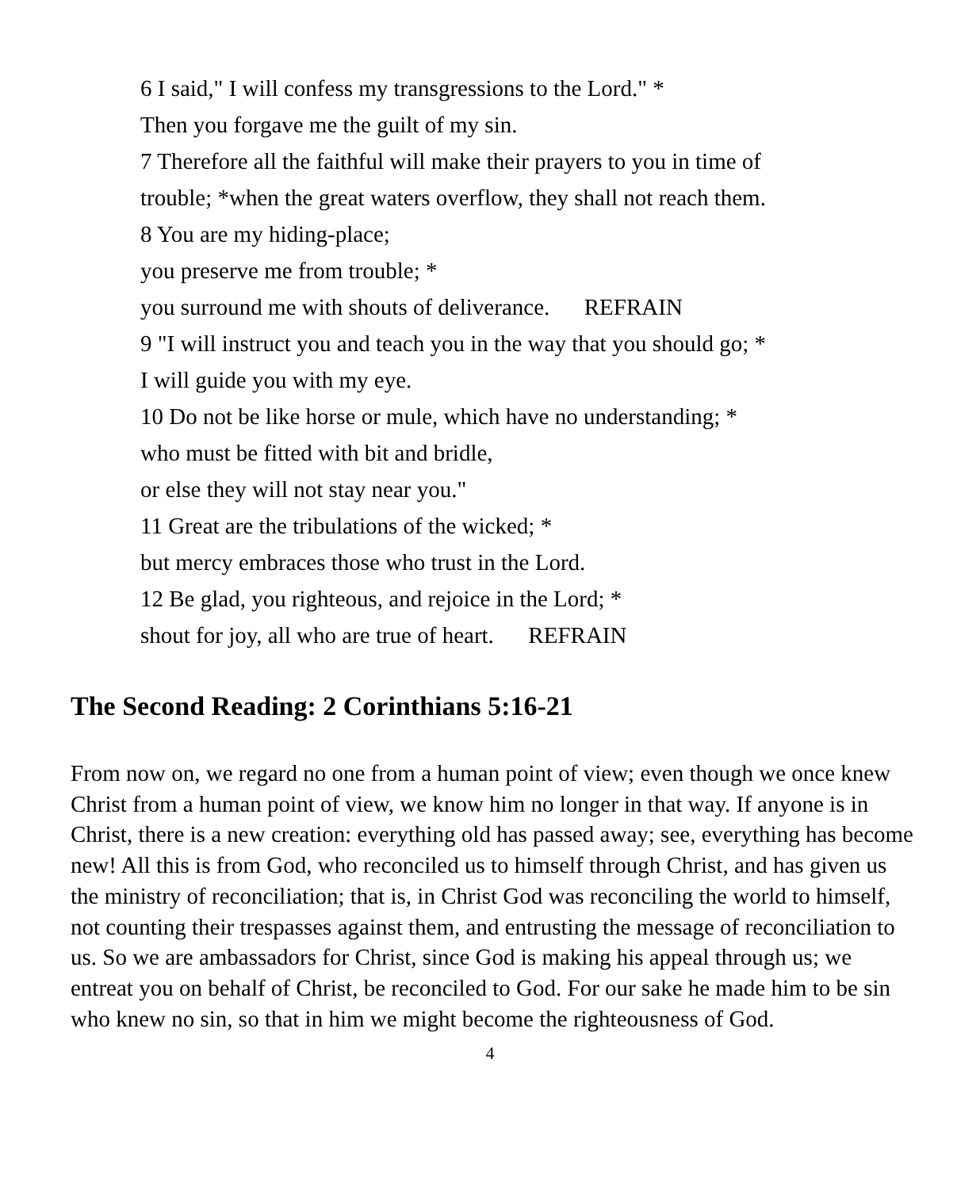6 I said," I will confess my transgressions to the Lord." *
Then you forgave me the guilt of my sin.
7 Therefore all the faithful will make their prayers to you in time of
trouble; *when the great waters overflow, they shall not reach them.
8 You are my hiding-place;
you preserve me from trouble; *
you surround me with shouts of deliverance. REFRAIN
9 "I will instruct you and teach you in the way that you should go; *
I will guide you with my eye.
10 Do not be like horse or mule, which have no understanding; *
who must be fitted with bit and bridle,
or else they will not stay near you."
11 Great are the tribulations of the wicked; *
but mercy embraces those who trust in the Lord.
12 Be glad, you righteous, and rejoice in the Lord; *
shout for joy, all who are true of heart. REFRAIN
The Second Reading: 2 Corinthians 5:16-21
From now on, we regard no one from a human point of view; even though we once knew Christ from a human point of view, we know him no longer in that way. If anyone is in Christ, there is a new creation: everything old has passed away; see, everything has become new! All this is from God, who reconciled us to himself through Christ, and has given us the ministry of reconciliation; that is, in Christ God was reconciling the world to himself, not counting their trespasses against them, and entrusting the message of reconciliation to us. So we are ambassadors for Christ, since God is making his appeal through us; we entreat you on behalf of Christ, be reconciled to God. For our sake he made him to be sin who knew no sin, so that in him we might become the righteousness of God.
4